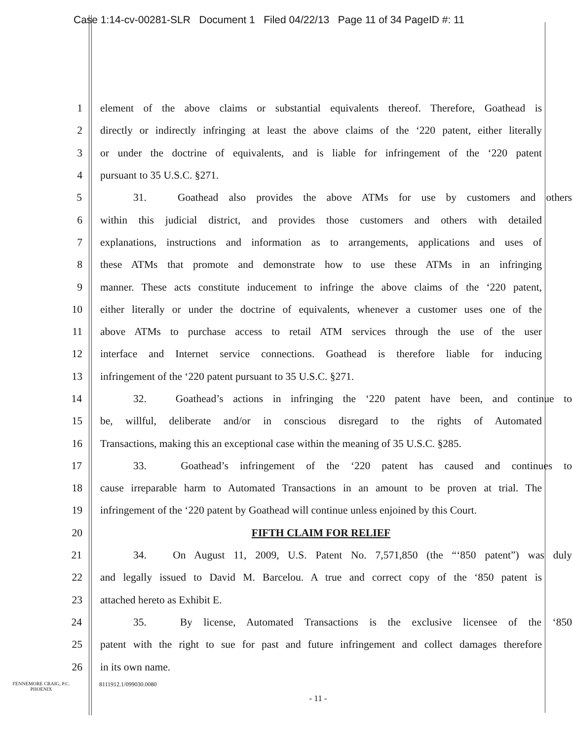Case 1:14-cv-00281-SLR Document 1 Filed 04/22/13 Page 11 of 34 PageID #: 11
1 element of the above claims or substantial equivalents thereof. Therefore, Goathead is
2 directly or indirectly infringing at least the above claims of the ‘220 patent, either literally
3 or under the doctrine of equivalents, and is liable for infringement of the ‘220 patent
4 pursuant to 35 U.S.C. §271.
5 31. Goathead also provides the above ATMs for use by customers and others
6 within this judicial district, and provides those customers and others with detailed
7 explanations, instructions and information as to arrangements, applications and uses of
8 these ATMs that promote and demonstrate how to use these ATMs in an infringing
9 manner. These acts constitute inducement to infringe the above claims of the ‘220 patent,
10 either literally or under the doctrine of equivalents, whenever a customer uses one of the
11 above ATMs to purchase access to retail ATM services through the use of the user
12 interface and Internet service connections. Goathead is therefore liable for inducing
13 infringement of the ‘220 patent pursuant to 35 U.S.C. §271.
14 32. Goathead’s actions in infringing the ‘220 patent have been, and continue to
15 be, willful, deliberate and/or in conscious disregard to the rights of Automated
16 Transactions, making this an exceptional case within the meaning of 35 U.S.C. §285.
17 33. Goathead’s infringement of the ‘220 patent has caused and continues to
18 cause irreparable harm to Automated Transactions in an amount to be proven at trial. The
19 infringement of the ‘220 patent by Goathead will continue unless enjoined by this Court.
20 FIFTH CLAIM FOR RELIEF
21 34. On August 11, 2009, U.S. Patent No. 7,571,850 (the “‘850 patent”) was duly
22 and legally issued to David M. Barcelou. A true and correct copy of the ‘850 patent is
23 attached hereto as Exhibit E.
24 35. By license, Automated Transactions is the exclusive licensee of the ‘850
25 patent with the right to sue for past and future infringement and collect damages therefore
26 in its own name.
FENNEMORE CRAIG, P.C.
PHOENIX
8111912.1/099030.0080
- 11 -